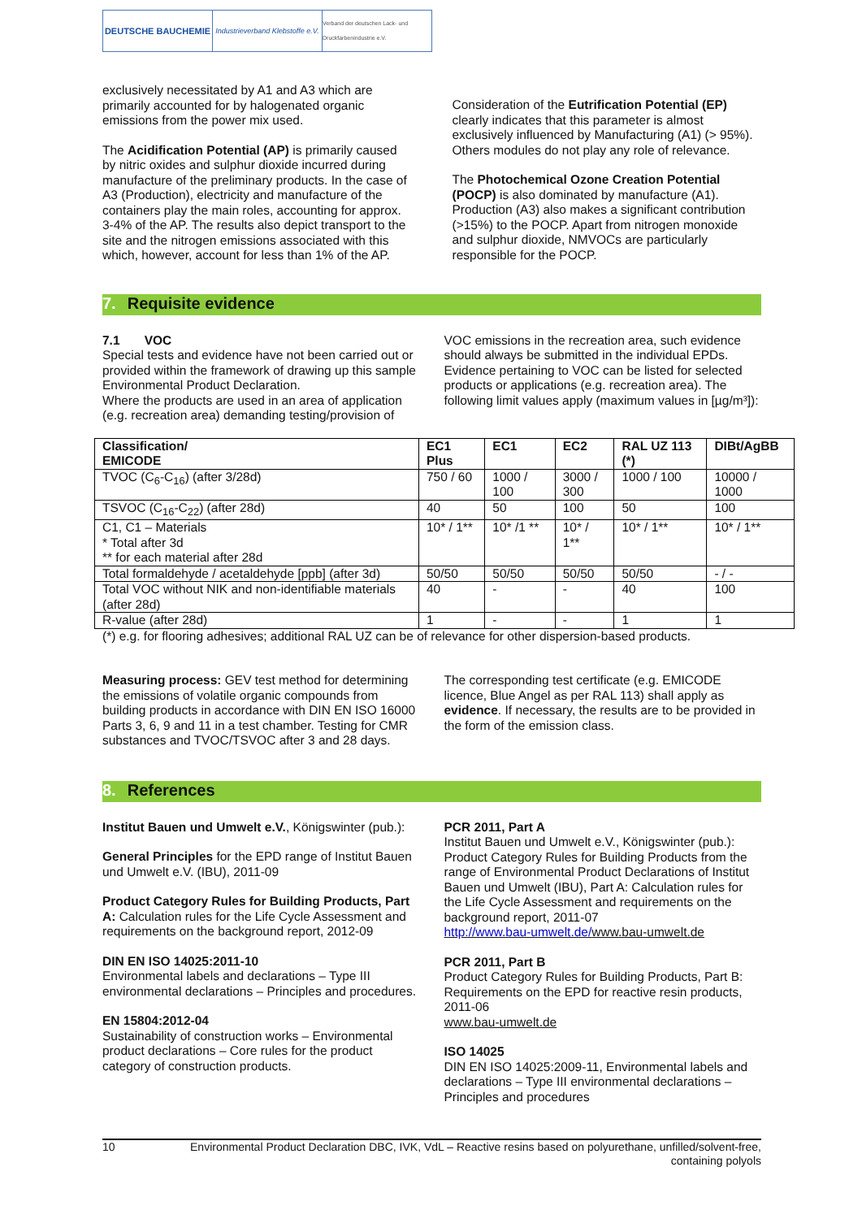DEUTSCHE BAUCHEMIE
Industrieverband Klebstoffe e.V.
Verband der deutschen Lack- und Druckfarbenindustrie e.V.
exclusively necessitated by A1 and A3 which are primarily accounted for by halogenated organic emissions from the power mix used.
The Acidification Potential (AP) is primarily caused by nitric oxides and sulphur dioxide incurred during manufacture of the preliminary products. In the case of A3 (Production), electricity and manufacture of the containers play the main roles, accounting for approx. 3-4% of the AP. The results also depict transport to the site and the nitrogen emissions associated with this which, however, account for less than 1% of the AP.
Consideration of the Eutrification Potential (EP) clearly indicates that this parameter is almost exclusively influenced by Manufacturing (A1) (> 95%). Others modules do not play any role of relevance.
The Photochemical Ozone Creation Potential (POCP) is also dominated by manufacture (A1). Production (A3) also makes a significant contribution (>15%) to the POCP. Apart from nitrogen monoxide and sulphur dioxide, NMVOCs are particularly responsible for the POCP.
7. Requisite evidence
7.1 VOC
Special tests and evidence have not been carried out or provided within the framework of drawing up this sample Environmental Product Declaration.
Where the products are used in an area of application (e.g. recreation area) demanding testing/provision of
VOC emissions in the recreation area, such evidence should always be submitted in the individual EPDs. Evidence pertaining to VOC can be listed for selected products or applications (e.g. recreation area). The following limit values apply (maximum values in [µg/m³]):
| Classification/ EMICODE | EC1 Plus | EC1 | EC2 | RAL UZ 113 (*) | DIBt/AgBB |
| --- | --- | --- | --- | --- | --- |
| TVOC (C<sub>6</sub>-C<sub>16</sub>) (after 3/28d) | 750 / 60 | 1000 / 100 | 3000 / 300 | 1000 / 100 | 10000 / 1000 |
| TSVOC (C<sub>16</sub>-C<sub>22</sub>) (after 28d) | 40 | 50 | 100 | 50 | 100 |
| C1, C1 – Materials * Total after 3d ** for each material after 28d | 10* / 1** | 10* /1 ** | 10* / 1** | 10* / 1** | 10* / 1** |
| Total formaldehyde / acetaldehyde [ppb] (after 3d) | 50/50 | 50/50 | 50/50 | 50/50 | - / - |
| Total VOC without NIK and non-identifiable materials (after 28d) | 40 | - | - | 40 | 100 |
| R-value (after 28d) | 1 | - | - | 1 | 1 |
(*) e.g. for flooring adhesives; additional RAL UZ can be of relevance for other dispersion-based products.
Measuring process: GEV test method for determining the emissions of volatile organic compounds from building products in accordance with DIN EN ISO 16000 Parts 3, 6, 9 and 11 in a test chamber. Testing for CMR substances and TVOC/TSVOC after 3 and 28 days.
The corresponding test certificate (e.g. EMICODE licence, Blue Angel as per RAL 113) shall apply as evidence. If necessary, the results are to be provided in the form of the emission class.
8. References
Institut Bauen und Umwelt e.V., Königswinter (pub.):
General Principles for the EPD range of Institut Bauen und Umwelt e.V. (IBU), 2011-09
Product Category Rules for Building Products, Part A: Calculation rules for the Life Cycle Assessment and requirements on the background report, 2012-09
DIN EN ISO 14025:2011-10
Environmental labels and declarations – Type III environmental declarations – Principles and procedures.
EN 15804:2012-04
Sustainability of construction works – Environmental product declarations – Core rules for the product category of construction products.
PCR 2011, Part A
Institut Bauen und Umwelt e.V., Königswinter (pub.): Product Category Rules for Building Products from the range of Environmental Product Declarations of Institut Bauen und Umwelt (IBU), Part A: Calculation rules for the Life Cycle Assessment and requirements on the background report, 2011-07
http://www.bau-umwelt.de/www.bau-umwelt.de
PCR 2011, Part B
Product Category Rules for Building Products, Part B: Requirements on the EPD for reactive resin products, 2011-06
www.bau-umwelt.de
ISO 14025
DIN EN ISO 14025:2009-11, Environmental labels and declarations – Type III environmental declarations – Principles and procedures
10 Environmental Product Declaration DBC, IVK, VdL – Reactive resins based on polyurethane, unfilled/solvent-free, containing polyols